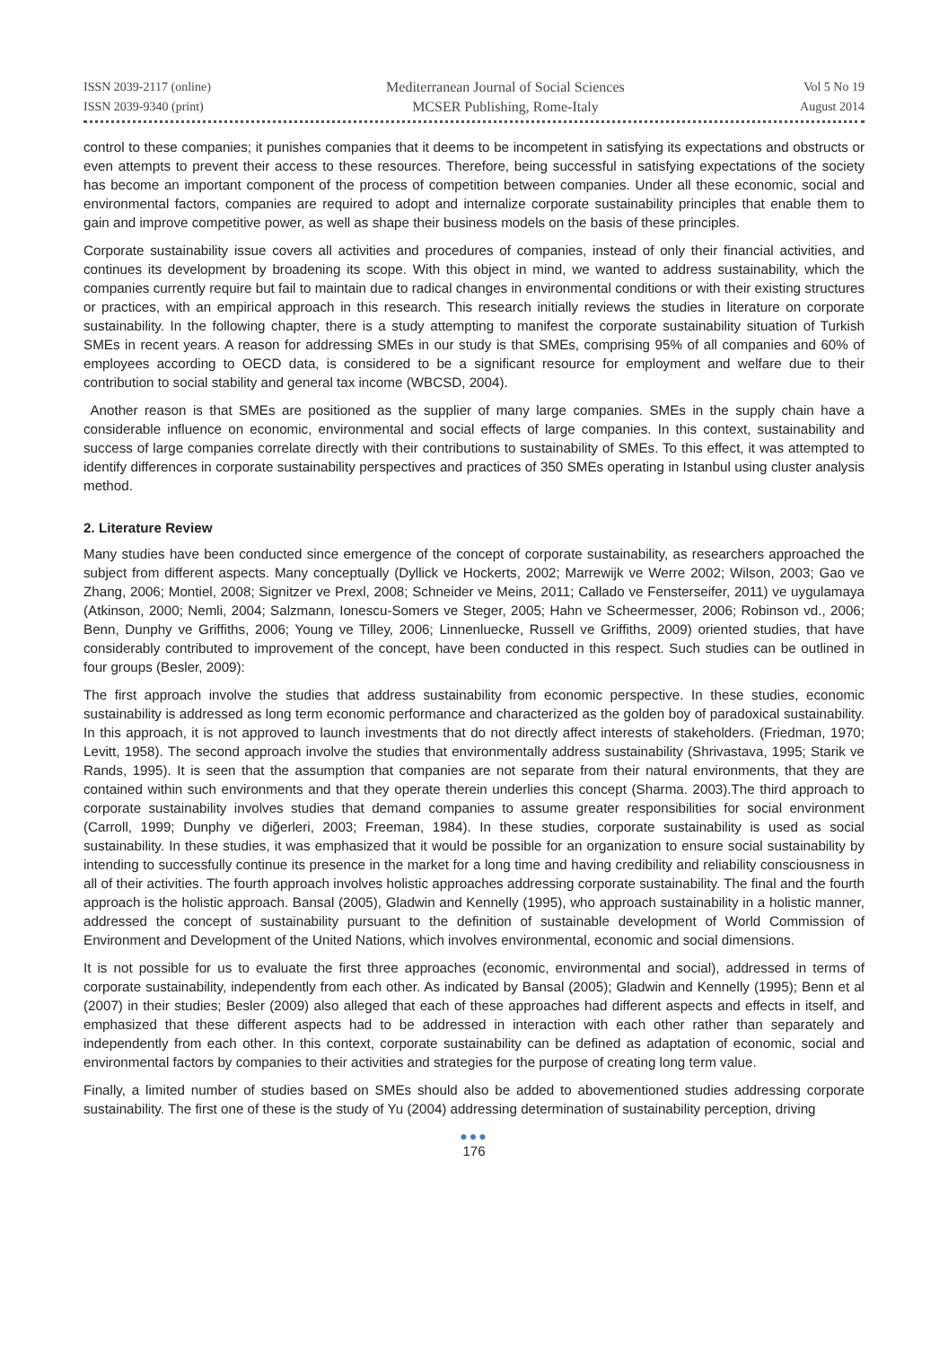ISSN 2039-2117 (online)
ISSN 2039-9340 (print)
Mediterranean Journal of Social Sciences
MCSER Publishing, Rome-Italy
Vol 5 No 19
August 2014
control to these companies; it punishes companies that it deems to be incompetent in satisfying its expectations and obstructs or even attempts to prevent their access to these resources. Therefore, being successful in satisfying expectations of the society has become an important component of the process of competition between companies. Under all these economic, social and environmental factors, companies are required to adopt and internalize corporate sustainability principles that enable them to gain and improve competitive power, as well as shape their business models on the basis of these principles.
Corporate sustainability issue covers all activities and procedures of companies, instead of only their financial activities, and continues its development by broadening its scope. With this object in mind, we wanted to address sustainability, which the companies currently require but fail to maintain due to radical changes in environmental conditions or with their existing structures or practices, with an empirical approach in this research. This research initially reviews the studies in literature on corporate sustainability. In the following chapter, there is a study attempting to manifest the corporate sustainability situation of Turkish SMEs in recent years. A reason for addressing SMEs in our study is that SMEs, comprising 95% of all companies and 60% of employees according to OECD data, is considered to be a significant resource for employment and welfare due to their contribution to social stability and general tax income (WBCSD, 2004).
Another reason is that SMEs are positioned as the supplier of many large companies. SMEs in the supply chain have a considerable influence on economic, environmental and social effects of large companies. In this context, sustainability and success of large companies correlate directly with their contributions to sustainability of SMEs. To this effect, it was attempted to identify differences in corporate sustainability perspectives and practices of 350 SMEs operating in Istanbul using cluster analysis method.
2. Literature Review
Many studies have been conducted since emergence of the concept of corporate sustainability, as researchers approached the subject from different aspects. Many conceptually (Dyllick ve Hockerts, 2002; Marrewijk ve Werre 2002; Wilson, 2003; Gao ve Zhang, 2006; Montiel, 2008; Signitzer ve Prexl, 2008; Schneider ve Meins, 2011; Callado ve Fensterseifer, 2011) ve uygulamaya (Atkinson, 2000; Nemli, 2004; Salzmann, Ionescu-Somers ve Steger, 2005; Hahn ve Scheermesser, 2006; Robinson vd., 2006; Benn, Dunphy ve Griffiths, 2006; Young ve Tilley, 2006; Linnenluecke, Russell ve Griffiths, 2009) oriented studies, that have considerably contributed to improvement of the concept, have been conducted in this respect. Such studies can be outlined in four groups (Besler, 2009):
The first approach involve the studies that address sustainability from economic perspective. In these studies, economic sustainability is addressed as long term economic performance and characterized as the golden boy of paradoxical sustainability. In this approach, it is not approved to launch investments that do not directly affect interests of stakeholders. (Friedman, 1970; Levitt, 1958). The second approach involve the studies that environmentally address sustainability (Shrivastava, 1995; Starik ve Rands, 1995). It is seen that the assumption that companies are not separate from their natural environments, that they are contained within such environments and that they operate therein underlies this concept (Sharma. 2003).The third approach to corporate sustainability involves studies that demand companies to assume greater responsibilities for social environment (Carroll, 1999; Dunphy ve diğerleri, 2003; Freeman, 1984). In these studies, corporate sustainability is used as social sustainability. In these studies, it was emphasized that it would be possible for an organization to ensure social sustainability by intending to successfully continue its presence in the market for a long time and having credibility and reliability consciousness in all of their activities. The fourth approach involves holistic approaches addressing corporate sustainability. The final and the fourth approach is the holistic approach. Bansal (2005), Gladwin and Kennelly (1995), who approach sustainability in a holistic manner, addressed the concept of sustainability pursuant to the definition of sustainable development of World Commission of Environment and Development of the United Nations, which involves environmental, economic and social dimensions.
It is not possible for us to evaluate the first three approaches (economic, environmental and social), addressed in terms of corporate sustainability, independently from each other. As indicated by Bansal (2005); Gladwin and Kennelly (1995); Benn et al (2007) in their studies; Besler (2009) also alleged that each of these approaches had different aspects and effects in itself, and emphasized that these different aspects had to be addressed in interaction with each other rather than separately and independently from each other. In this context, corporate sustainability can be defined as adaptation of economic, social and environmental factors by companies to their activities and strategies for the purpose of creating long term value.
Finally, a limited number of studies based on SMEs should also be added to abovementioned studies addressing corporate sustainability. The first one of these is the study of Yu (2004) addressing determination of sustainability perception, driving
●●●
176